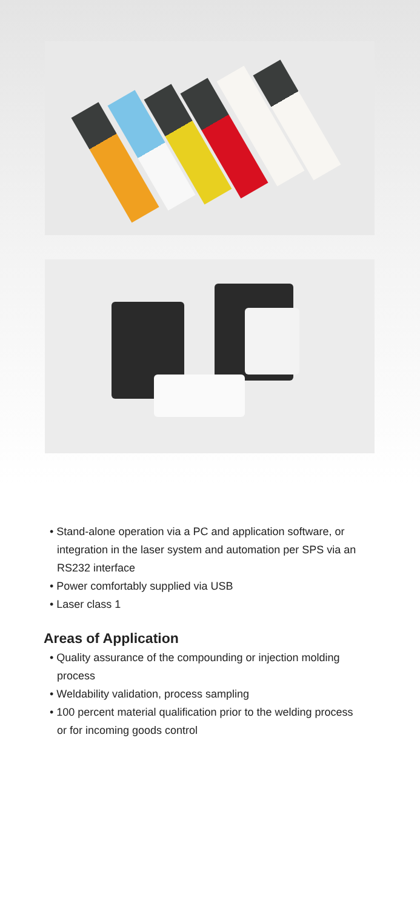• Stand-alone operation via a PC and application software, or integration in the laser system and automation per SPS via an RS232 interface
• Power comfortably supplied via USB
• Laser class 1
Areas of Application
• Quality assurance of the compounding or injection molding process
• Weldability validation, process sampling
• 100 percent material qualification prior to the welding process or for incoming goods control